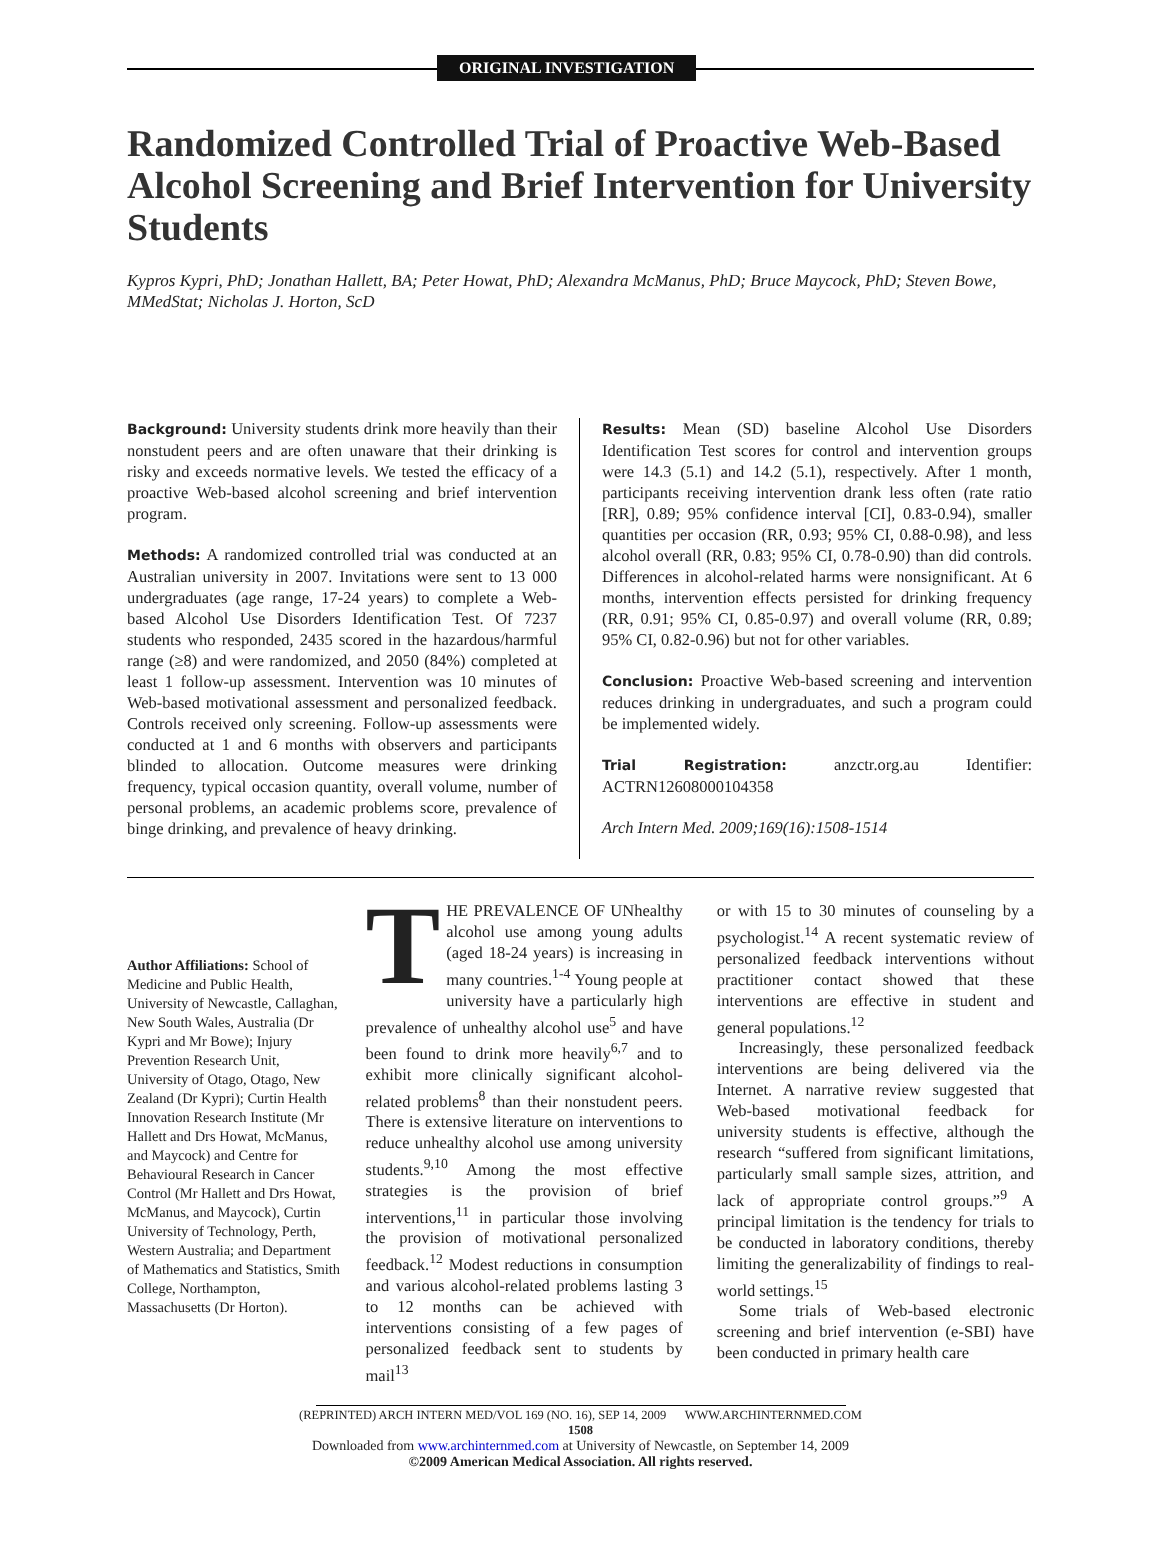ORIGINAL INVESTIGATION
Randomized Controlled Trial of Proactive Web-Based Alcohol Screening and Brief Intervention for University Students
Kypros Kypri, PhD; Jonathan Hallett, BA; Peter Howat, PhD; Alexandra McManus, PhD; Bruce Maycock, PhD; Steven Bowe, MMedStat; Nicholas J. Horton, ScD
Background: University students drink more heavily than their nonstudent peers and are often unaware that their drinking is risky and exceeds normative levels. We tested the efficacy of a proactive Web-based alcohol screening and brief intervention program.
Methods: A randomized controlled trial was conducted at an Australian university in 2007. Invitations were sent to 13 000 undergraduates (age range, 17-24 years) to complete a Web-based Alcohol Use Disorders Identification Test. Of 7237 students who responded, 2435 scored in the hazardous/harmful range (≥8) and were randomized, and 2050 (84%) completed at least 1 follow-up assessment. Intervention was 10 minutes of Web-based motivational assessment and personalized feedback. Controls received only screening. Follow-up assessments were conducted at 1 and 6 months with observers and participants blinded to allocation. Outcome measures were drinking frequency, typical occasion quantity, overall volume, number of personal problems, an academic problems score, prevalence of binge drinking, and prevalence of heavy drinking.
Results: Mean (SD) baseline Alcohol Use Disorders Identification Test scores for control and intervention groups were 14.3 (5.1) and 14.2 (5.1), respectively. After 1 month, participants receiving intervention drank less often (rate ratio [RR], 0.89; 95% confidence interval [CI], 0.83-0.94), smaller quantities per occasion (RR, 0.93; 95% CI, 0.88-0.98), and less alcohol overall (RR, 0.83; 95% CI, 0.78-0.90) than did controls. Differences in alcohol-related harms were nonsignificant. At 6 months, intervention effects persisted for drinking frequency (RR, 0.91; 95% CI, 0.85-0.97) and overall volume (RR, 0.89; 95% CI, 0.82-0.96) but not for other variables.
Conclusion: Proactive Web-based screening and intervention reduces drinking in undergraduates, and such a program could be implemented widely.
Trial Registration: anzctr.org.au Identifier: ACTRN12608000104358
Arch Intern Med. 2009;169(16):1508-1514
Author Affiliations: School of Medicine and Public Health, University of Newcastle, Callaghan, New South Wales, Australia (Dr Kypri and Mr Bowe); Injury Prevention Research Unit, University of Otago, Otago, New Zealand (Dr Kypri); Curtin Health Innovation Research Institute (Mr Hallett and Drs Howat, McManus, and Maycock) and Centre for Behavioural Research in Cancer Control (Mr Hallett and Drs Howat, McManus, and Maycock), Curtin University of Technology, Perth, Western Australia; and Department of Mathematics and Statistics, Smith College, Northampton, Massachusetts (Dr Horton).
THE PREVALENCE OF UNhealthy alcohol use among young adults (aged 18-24 years) is increasing in many countries.<sup>1-4</sup> Young people at university have a particularly high prevalence of unhealthy alcohol use<sup>5</sup> and have been found to drink more heavily<sup>6,7</sup> and to exhibit more clinically significant alcohol-related problems<sup>8</sup> than their nonstudent peers. There is extensive literature on interventions to reduce unhealthy alcohol use among university students.<sup>9,10</sup> Among the most effective strategies is the provision of brief interventions,<sup>11</sup> in particular those involving the provision of motivational personalized feedback.<sup>12</sup> Modest reductions in consumption and various alcohol-related problems lasting 3 to 12 months can be achieved with interventions consisting of a few pages of personalized feedback sent to students by mail<sup>13</sup>
or with 15 to 30 minutes of counseling by a psychologist.<sup>14</sup> A recent systematic review of personalized feedback interventions without practitioner contact showed that these interventions are effective in student and general populations.<sup>12</sup>
Increasingly, these personalized feedback interventions are being delivered via the Internet. A narrative review suggested that Web-based motivational feedback for university students is effective, although the research “suffered from significant limitations, particularly small sample sizes, attrition, and lack of appropriate control groups.”<sup>9</sup> A principal limitation is the tendency for trials to be conducted in laboratory conditions, thereby limiting the generalizability of findings to real-world settings.<sup>15</sup>
Some trials of Web-based electronic screening and brief intervention (e-SBI) have been conducted in primary health care
(REPRINTED) ARCH INTERN MED/VOL 169 (NO. 16), SEP 14, 2009 WWW.ARCHINTERNMED.COM
1508
Downloaded from www.archinternmed.com at University of Newcastle, on September 14, 2009
©2009 American Medical Association. All rights reserved.